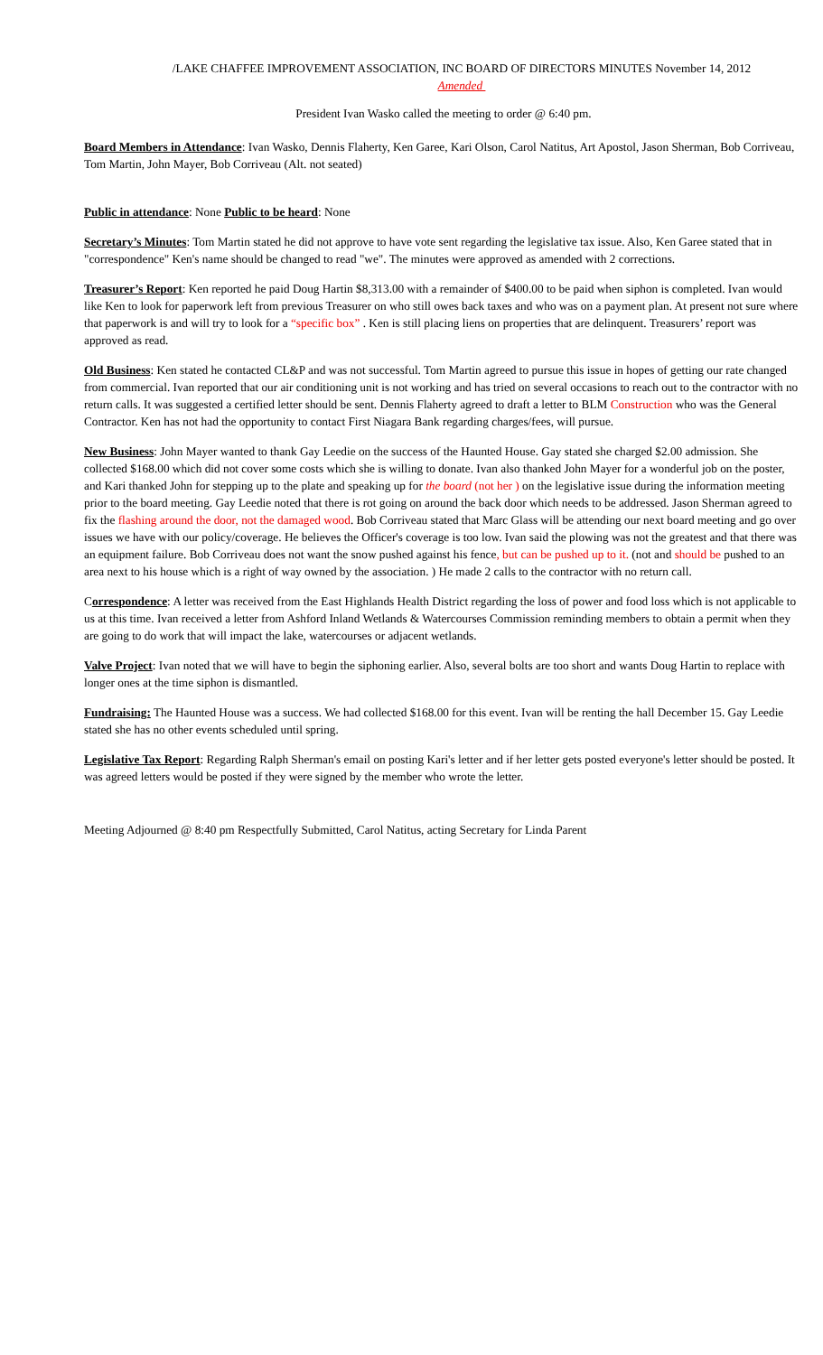/LAKE CHAFFEE IMPROVEMENT ASSOCIATION, INC BOARD OF DIRECTORS MINUTES November 14, 2012
Amended
President Ivan Wasko called the meeting to order @ 6:40 pm.
Board Members in Attendance: Ivan Wasko, Dennis Flaherty, Ken Garee, Kari Olson, Carol Natitus, Art Apostol, Jason Sherman, Bob Corriveau, Tom Martin, John Mayer, Bob Corriveau (Alt. not seated)
Public in attendance: None Public to be heard: None
Secretary’s Minutes: Tom Martin stated he did not approve to have vote sent regarding the legislative tax issue. Also, Ken Garee stated that in "correspondence" Ken's name should be changed to read "we". The minutes were approved as amended with 2 corrections.
Treasurer’s Report: Ken reported he paid Doug Hartin $8,313.00 with a remainder of $400.00 to be paid when siphon is completed. Ivan would like Ken to look for paperwork left from previous Treasurer on who still owes back taxes and who was on a payment plan. At present not sure where that paperwork is and will try to look for a “specific box” . Ken is still placing liens on properties that are delinquent. Treasurers’ report was approved as read.
Old Business: Ken stated he contacted CL&P and was not successful. Tom Martin agreed to pursue this issue in hopes of getting our rate changed from commercial. Ivan reported that our air conditioning unit is not working and has tried on several occasions to reach out to the contractor with no return calls. It was suggested a certified letter should be sent. Dennis Flaherty agreed to draft a letter to BLM Construction who was the General Contractor. Ken has not had the opportunity to contact First Niagara Bank regarding charges/fees, will pursue.
New Business: John Mayer wanted to thank Gay Leedie on the success of the Haunted House. Gay stated she charged $2.00 admission. She collected $168.00 which did not cover some costs which she is willing to donate. Ivan also thanked John Mayer for a wonderful job on the poster, and Kari thanked John for stepping up to the plate and speaking up for the board (not her ) on the legislative issue during the information meeting prior to the board meeting. Gay Leedie noted that there is rot going on around the back door which needs to be addressed. Jason Sherman agreed to fix the flashing around the door, not the damaged wood. Bob Corriveau stated that Marc Glass will be attending our next board meeting and go over issues we have with our policy/coverage. He believes the Officer's coverage is too low. Ivan said the plowing was not the greatest and that there was an equipment failure. Bob Corriveau does not want the snow pushed against his fence, but can be pushed up to it. (not and should be pushed to an area next to his house which is a right of way owned by the association. ) He made 2 calls to the contractor with no return call.
Correspondence: A letter was received from the East Highlands Health District regarding the loss of power and food loss which is not applicable to us at this time. Ivan received a letter from Ashford Inland Wetlands & Watercourses Commission reminding members to obtain a permit when they are going to do work that will impact the lake, watercourses or adjacent wetlands.
Valve Project: Ivan noted that we will have to begin the siphoning earlier. Also, several bolts are too short and wants Doug Hartin to replace with longer ones at the time siphon is dismantled.
Fundraising: The Haunted House was a success. We had collected $168.00 for this event. Ivan will be renting the hall December 15. Gay Leedie stated she has no other events scheduled until spring.
Legislative Tax Report: Regarding Ralph Sherman's email on posting Kari's letter and if her letter gets posted everyone's letter should be posted. It was agreed letters would be posted if they were signed by the member who wrote the letter.
Meeting Adjourned @ 8:40 pm Respectfully Submitted, Carol Natitus, acting Secretary for Linda Parent